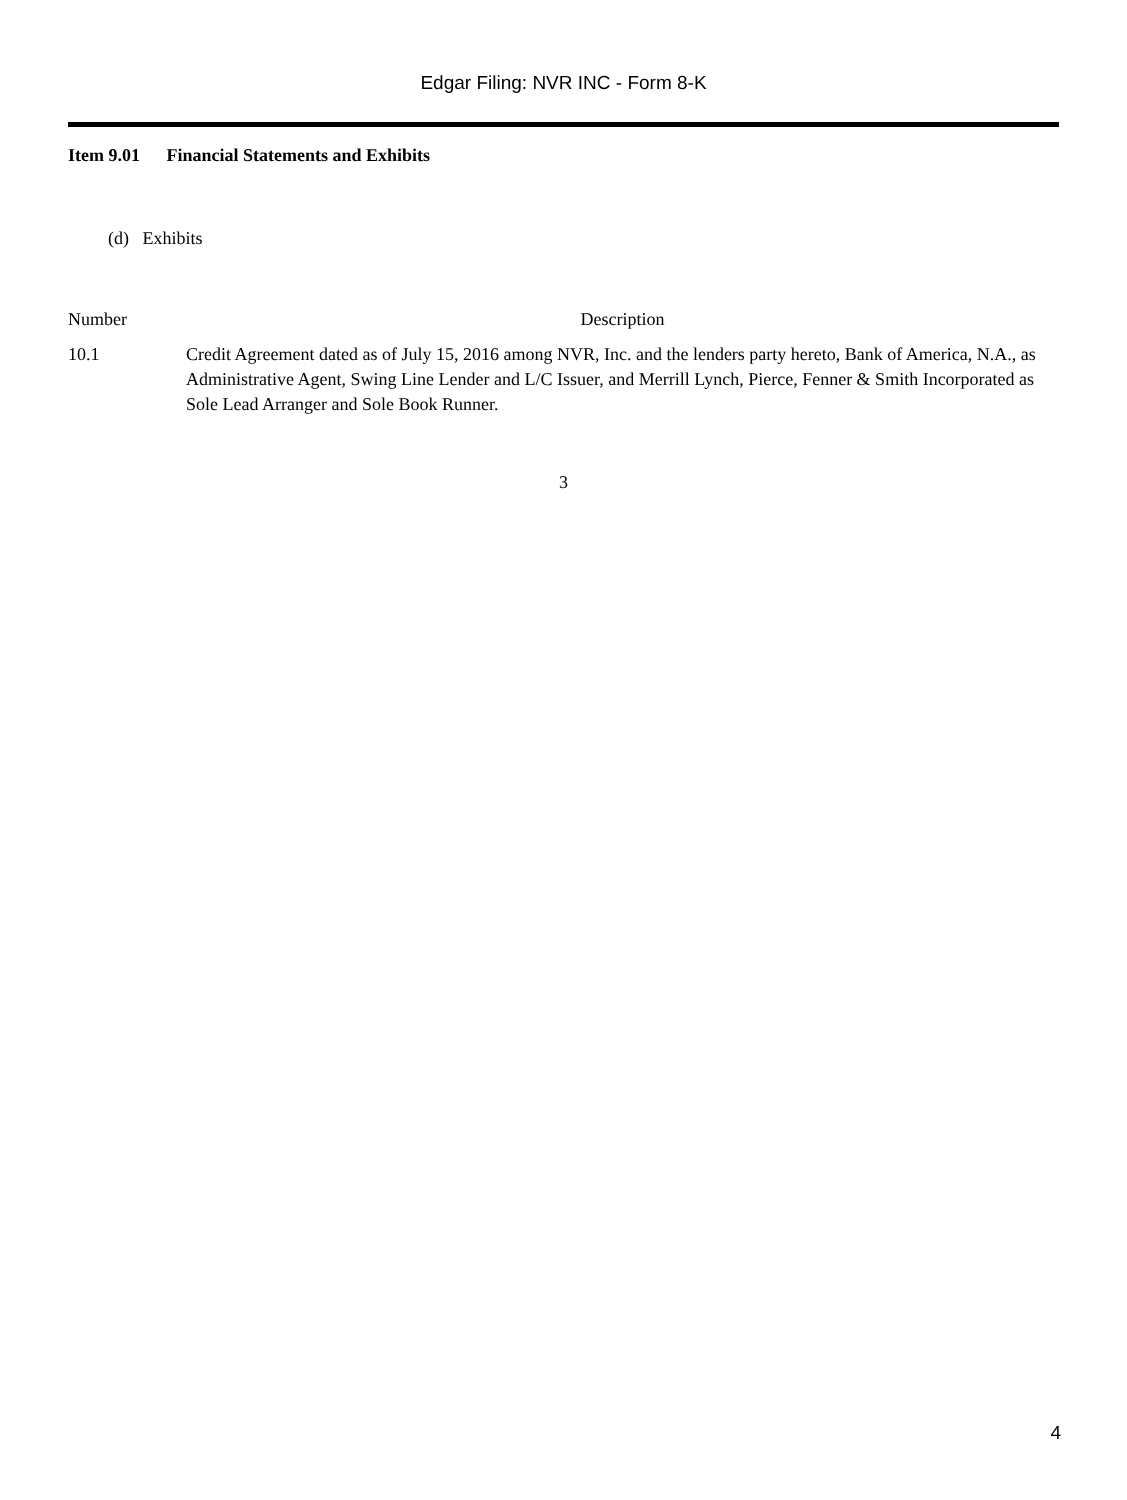Edgar Filing: NVR INC - Form 8-K
Item 9.01 Financial Statements and Exhibits
(d) Exhibits
| Number | Description |
| --- | --- |
| 10.1 | Credit Agreement dated as of July 15, 2016 among NVR, Inc. and the lenders party hereto, Bank of America, N.A., as Administrative Agent, Swing Line Lender and L/C Issuer, and Merrill Lynch, Pierce, Fenner & Smith Incorporated as Sole Lead Arranger and Sole Book Runner. |
3
4